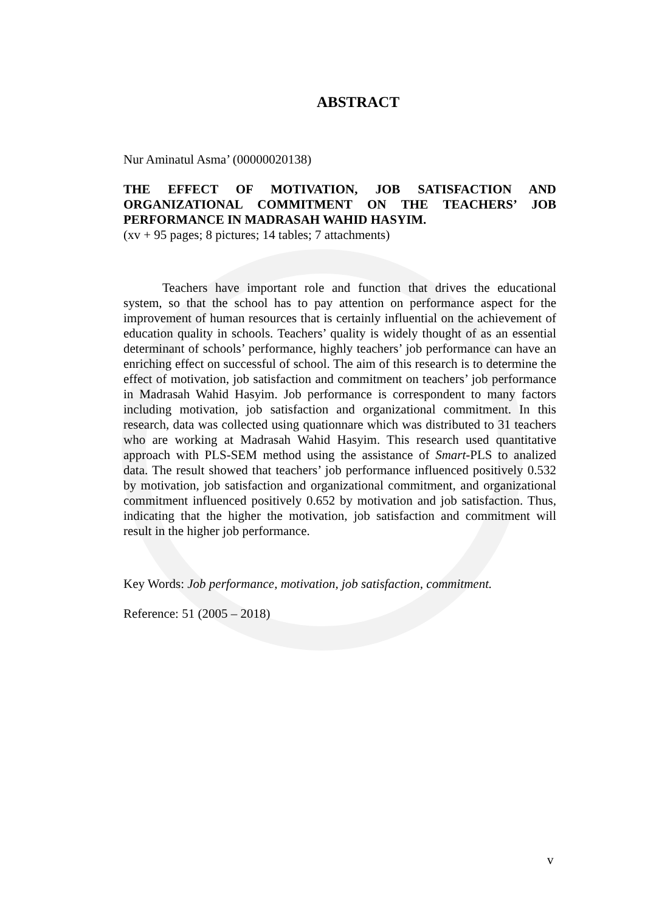ABSTRACT
Nur Aminatul Asma’ (00000020138)
THE EFFECT OF MOTIVATION, JOB SATISFACTION AND ORGANIZATIONAL COMMITMENT ON THE TEACHERS’ JOB PERFORMANCE IN MADRASAH WAHID HASYIM.
(xv + 95 pages; 8 pictures; 14 tables; 7 attachments)
Teachers have important role and function that drives the educational system, so that the school has to pay attention on performance aspect for the improvement of human resources that is certainly influential on the achievement of education quality in schools. Teachers’ quality is widely thought of as an essential determinant of schools’ performance, highly teachers’ job performance can have an enriching effect on successful of school. The aim of this research is to determine the effect of motivation, job satisfaction and commitment on teachers’ job performance in Madrasah Wahid Hasyim. Job performance is correspondent to many factors including motivation, job satisfaction and organizational commitment. In this research, data was collected using quationnare which was distributed to 31 teachers who are working at Madrasah Wahid Hasyim. This research used quantitative approach with PLS-SEM method using the assistance of Smart-PLS to analized data. The result showed that teachers’ job performance influenced positively 0.532 by motivation, job satisfaction and organizational commitment, and organizational commitment influenced positively 0.652 by motivation and job satisfaction. Thus, indicating that the higher the motivation, job satisfaction and commitment will result in the higher job performance.
Key Words: Job performance, motivation, job satisfaction, commitment.
Reference: 51 (2005 – 2018)
v